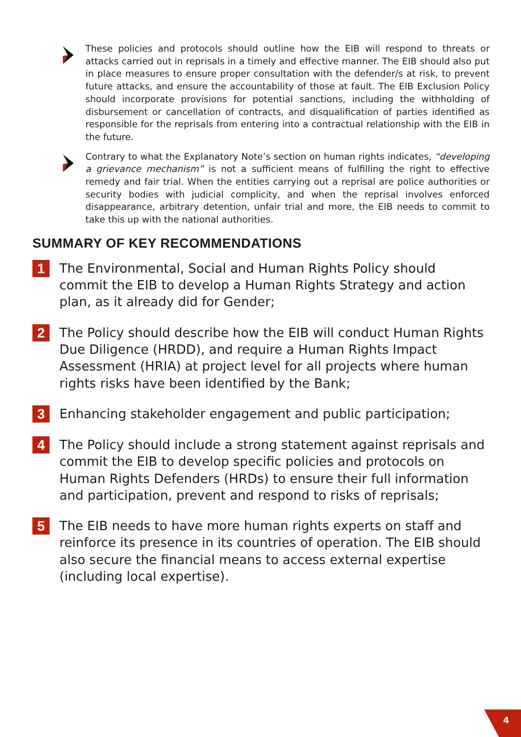These policies and protocols should outline how the EIB will respond to threats or attacks carried out in reprisals in a timely and effective manner. The EIB should also put in place measures to ensure proper consultation with the defender/s at risk, to prevent future attacks, and ensure the accountability of those at fault. The EIB Exclusion Policy should incorporate provisions for potential sanctions, including the withholding of disbursement or cancellation of contracts, and disqualification of parties identified as responsible for the reprisals from entering into a contractual relationship with the EIB in the future.
Contrary to what the Explanatory Note’s section on human rights indicates, “developing a grievance mechanism” is not a sufficient means of fulfilling the right to effective remedy and fair trial. When the entities carrying out a reprisal are police authorities or security bodies with judicial complicity, and when the reprisal involves enforced disappearance, arbitrary detention, unfair trial and more, the EIB needs to commit to take this up with the national authorities.
SUMMARY OF KEY RECOMMENDATIONS
1
The Environmental, Social and Human Rights Policy should commit the EIB to develop a Human Rights Strategy and action plan, as it already did for Gender;
2
The Policy should describe how the EIB will conduct Human Rights Due Diligence (HRDD), and require a Human Rights Impact Assessment (HRIA) at project level for all projects where human rights risks have been identified by the Bank;
3
Enhancing stakeholder engagement and public participation;
4
The Policy should include a strong statement against reprisals and commit the EIB to develop specific policies and protocols on Human Rights Defenders (HRDs) to ensure their full information and participation, prevent and respond to risks of reprisals;
5
The EIB needs to have more human rights experts on staff and reinforce its presence in its countries of operation. The EIB should also secure the financial means to access external expertise (including local expertise).
4